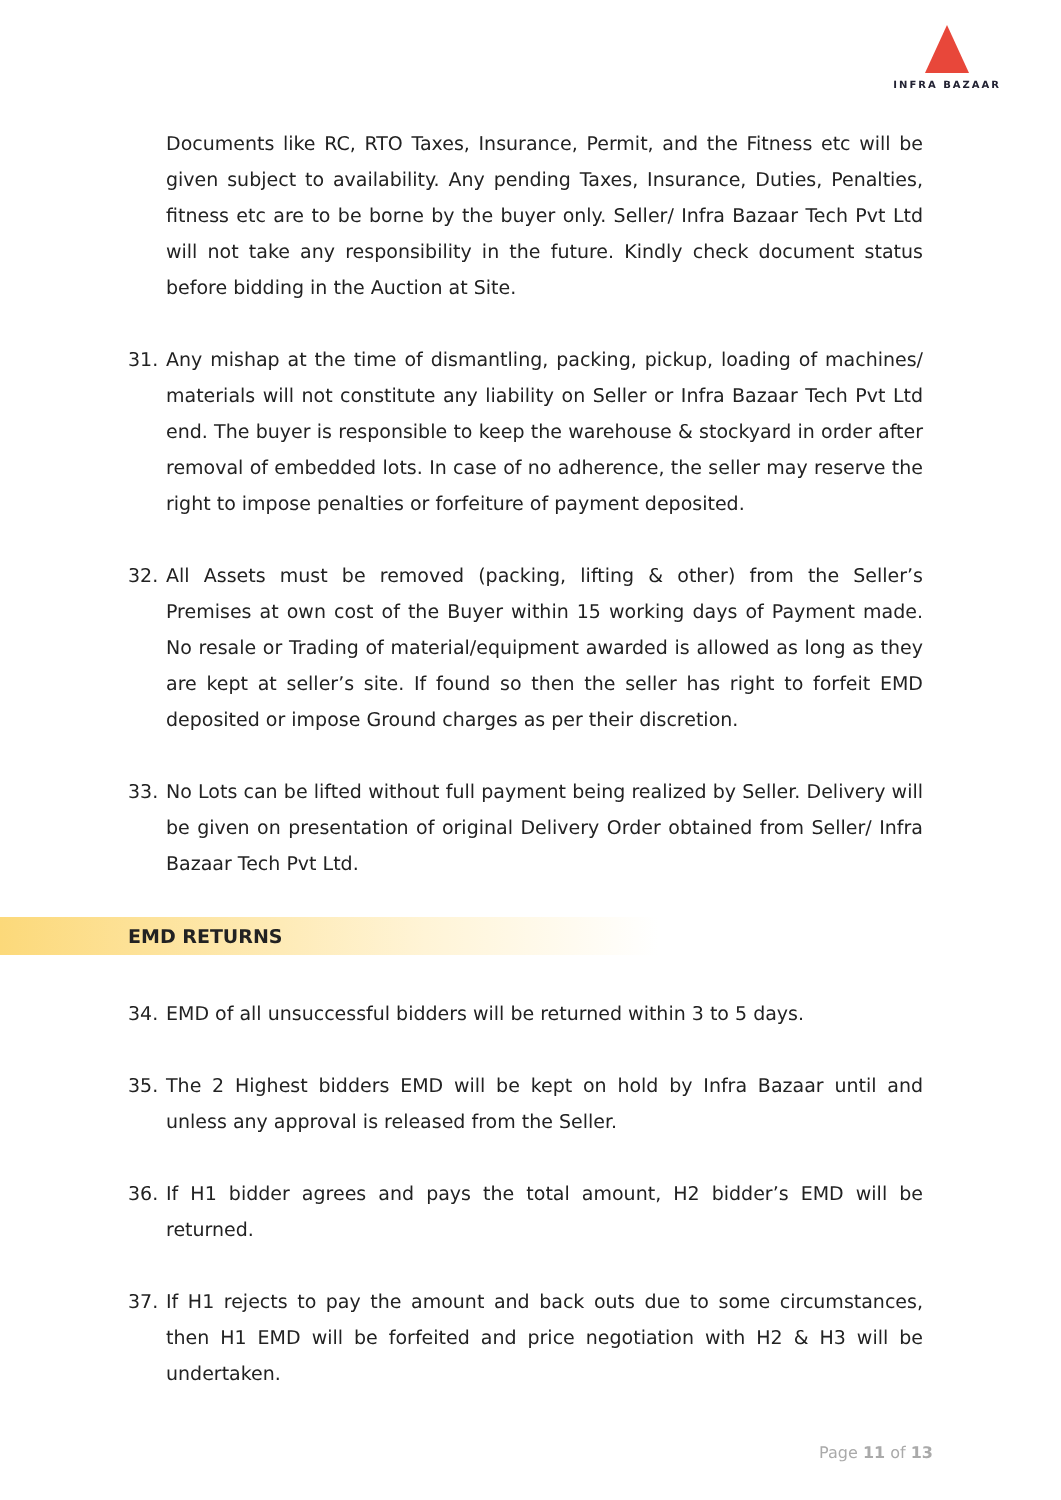INFRA BAZAAR
Documents like RC, RTO Taxes, Insurance, Permit, and the Fitness etc will be given subject to availability. Any pending Taxes, Insurance, Duties, Penalties, fitness etc are to be borne by the buyer only. Seller/ Infra Bazaar Tech Pvt Ltd will not take any responsibility in the future. Kindly check document status before bidding in the Auction at Site.
31. Any mishap at the time of dismantling, packing, pickup, loading of machines/ materials will not constitute any liability on Seller or Infra Bazaar Tech Pvt Ltd end. The buyer is responsible to keep the warehouse & stockyard in order after removal of embedded lots. In case of no adherence, the seller may reserve the right to impose penalties or forfeiture of payment deposited.
32. All Assets must be removed (packing, lifting & other) from the Seller’s Premises at own cost of the Buyer within 15 working days of Payment made. No resale or Trading of material/equipment awarded is allowed as long as they are kept at seller’s site. If found so then the seller has right to forfeit EMD deposited or impose Ground charges as per their discretion.
33. No Lots can be lifted without full payment being realized by Seller. Delivery will be given on presentation of original Delivery Order obtained from Seller/ Infra Bazaar Tech Pvt Ltd.
EMD RETURNS
34. EMD of all unsuccessful bidders will be returned within 3 to 5 days.
35. The 2 Highest bidders EMD will be kept on hold by Infra Bazaar until and unless any approval is released from the Seller.
36. If H1 bidder agrees and pays the total amount, H2 bidder’s EMD will be returned.
37. If H1 rejects to pay the amount and back outs due to some circumstances, then H1 EMD will be forfeited and price negotiation with H2 & H3 will be undertaken.
Page 11 of 13